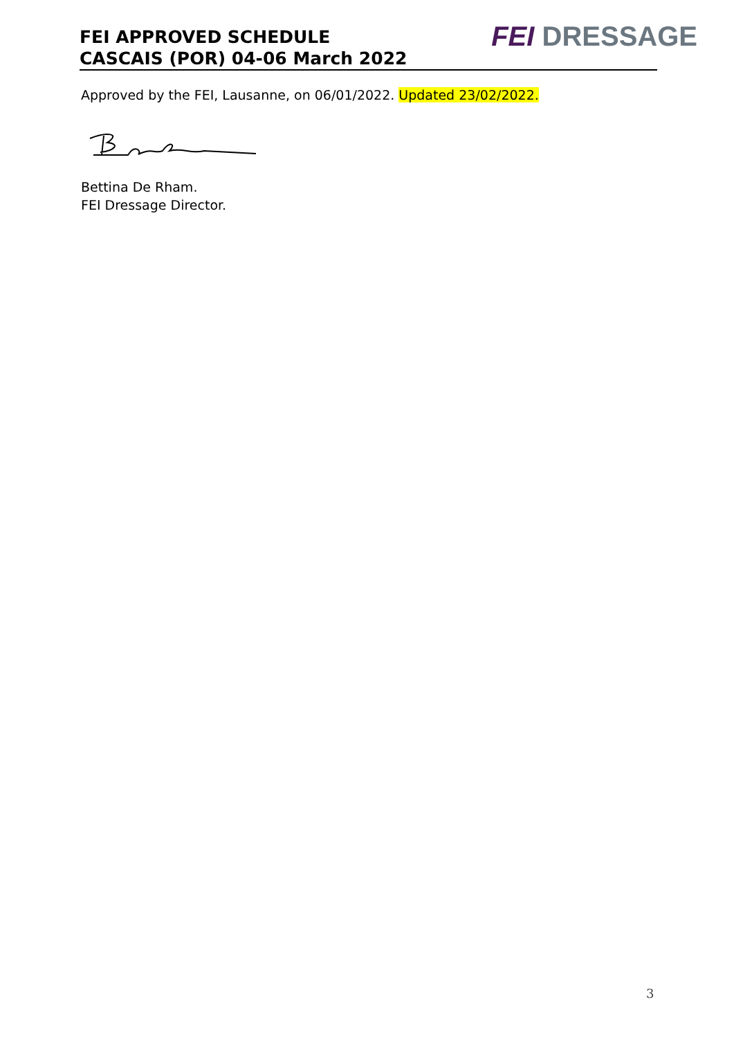FEI APPROVED SCHEDULE
CASCAIS (POR) 04-06 March 2022
FEI DRESSAGE
Approved by the FEI, Lausanne, on 06/01/2022. Updated 23/02/2022.
Bettina De Rham.
FEI Dressage Director.
3